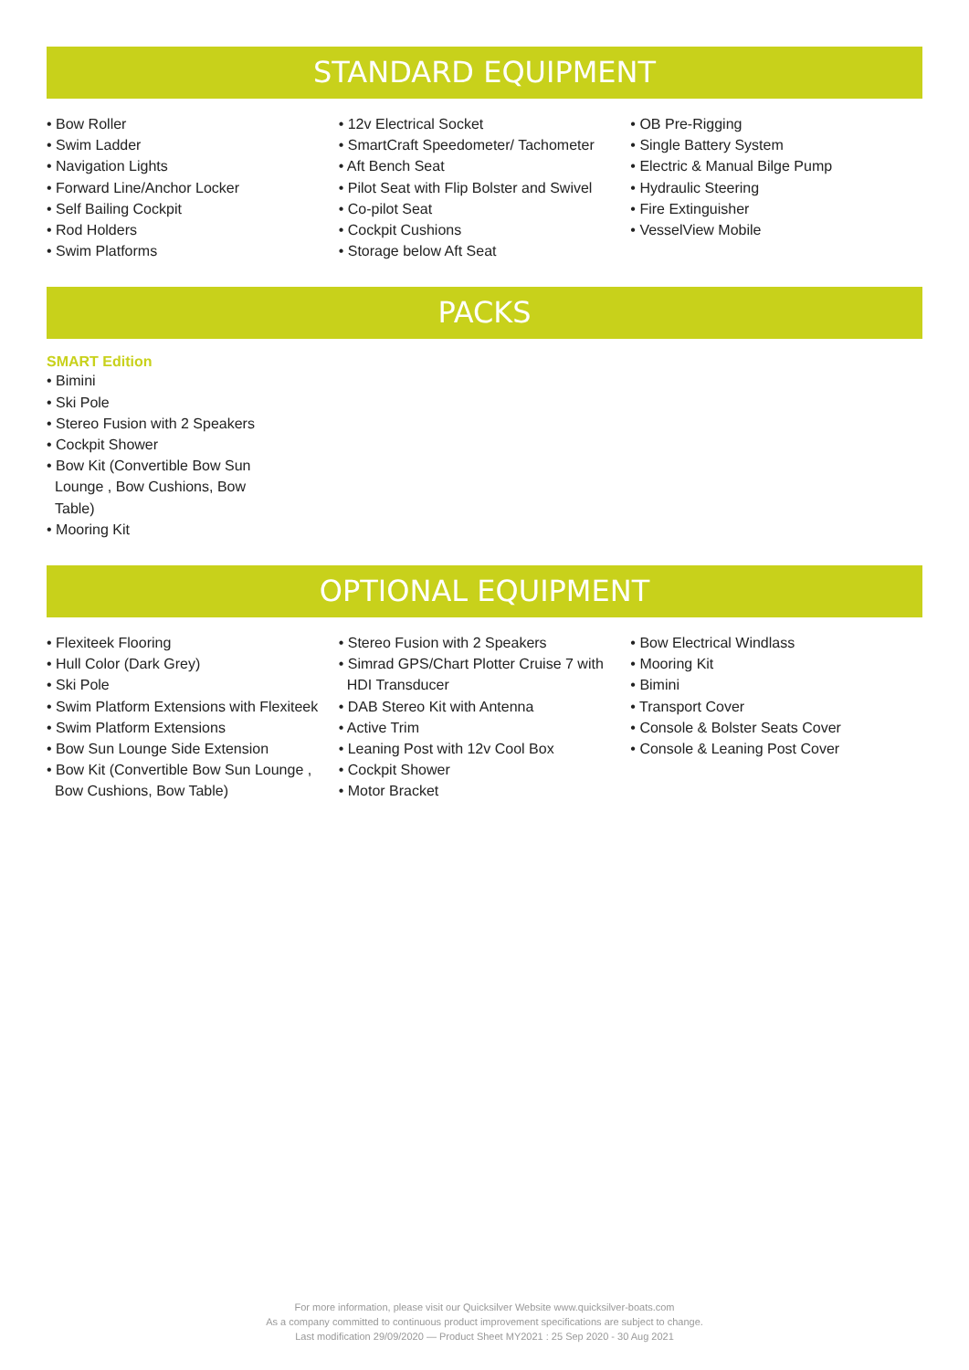STANDARD EQUIPMENT
• Bow Roller
• Swim Ladder
• Navigation Lights
• Forward Line/Anchor Locker
• Self Bailing Cockpit
• Rod Holders
• Swim Platforms
• 12v Electrical Socket
• SmartCraft Speedometer/ Tachometer
• Aft Bench Seat
• Pilot Seat with Flip Bolster and Swivel
• Co-pilot Seat
• Cockpit Cushions
• Storage below Aft Seat
• OB Pre-Rigging
• Single Battery System
• Electric & Manual Bilge Pump
• Hydraulic Steering
• Fire Extinguisher
• VesselView Mobile
PACKS
SMART Edition
• Bimini
• Ski Pole
• Stereo Fusion with 2 Speakers
• Cockpit Shower
• Bow Kit (Convertible Bow Sun Lounge , Bow Cushions, Bow Table)
• Mooring Kit
OPTIONAL EQUIPMENT
• Flexiteek Flooring
• Hull Color (Dark Grey)
• Ski Pole
• Swim Platform Extensions with Flexiteek
• Swim Platform Extensions
• Bow Sun Lounge Side Extension
• Bow Kit (Convertible Bow Sun Lounge , Bow Cushions, Bow Table)
• Stereo Fusion with 2 Speakers
• Simrad GPS/Chart Plotter Cruise 7 with HDI Transducer
• DAB Stereo Kit with Antenna
• Active Trim
• Leaning Post with 12v Cool Box
• Cockpit Shower
• Motor Bracket
• Bow Electrical Windlass
• Mooring Kit
• Bimini
• Transport Cover
• Console & Bolster Seats Cover
• Console & Leaning Post Cover
For more information, please visit our Quicksilver Website www.quicksilver-boats.com
As a company committed to continuous product improvement specifications are subject to change.
Last modification 29/09/2020 — Product Sheet MY2021 : 25 Sep 2020 - 30 Aug 2021